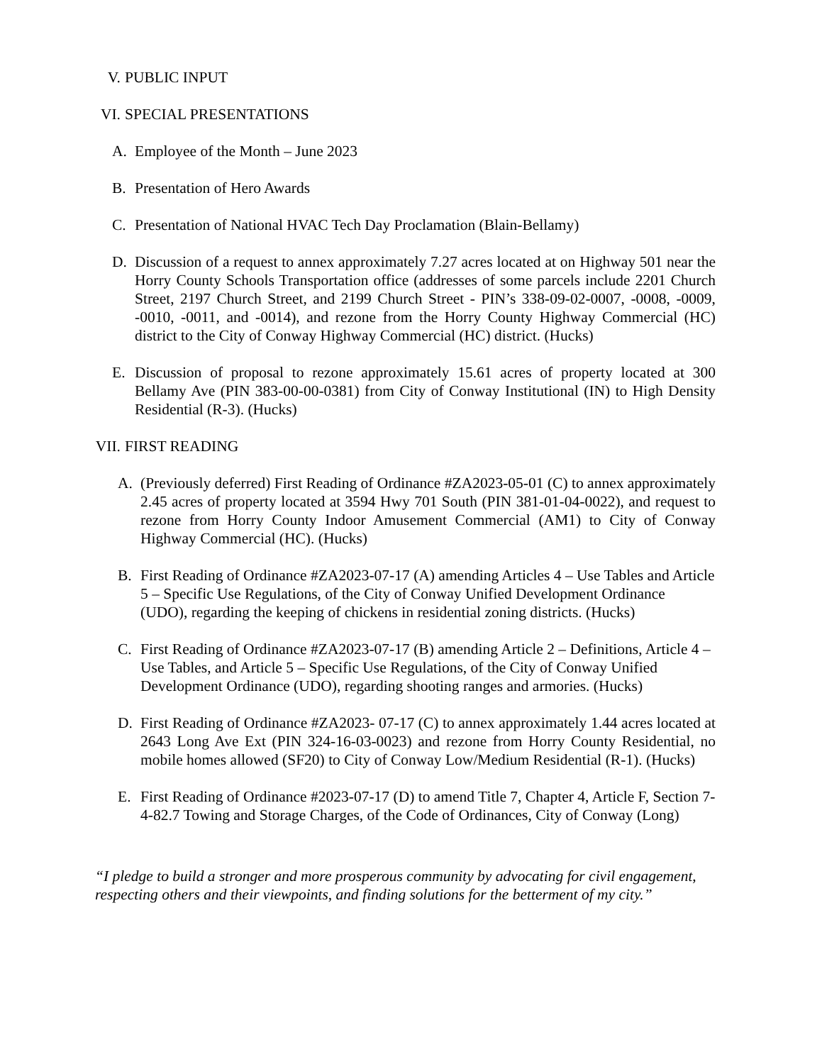V. PUBLIC INPUT
VI. SPECIAL PRESENTATIONS
A. Employee of the Month – June 2023
B. Presentation of Hero Awards
C. Presentation of National HVAC Tech Day Proclamation (Blain-Bellamy)
D. Discussion of a request to annex approximately 7.27 acres located at on Highway 501 near the Horry County Schools Transportation office (addresses of some parcels include 2201 Church Street, 2197 Church Street, and 2199 Church Street - PIN’s 338-09-02-0007, -0008, -0009, -0010, -0011, and -0014), and rezone from the Horry County Highway Commercial (HC) district to the City of Conway Highway Commercial (HC) district. (Hucks)
E. Discussion of proposal to rezone approximately 15.61 acres of property located at 300 Bellamy Ave (PIN 383-00-00-0381) from City of Conway Institutional (IN) to High Density Residential (R-3). (Hucks)
VII. FIRST READING
A. (Previously deferred) First Reading of Ordinance #ZA2023-05-01 (C) to annex approximately 2.45 acres of property located at 3594 Hwy 701 South (PIN 381-01-04-0022), and request to rezone from Horry County Indoor Amusement Commercial (AM1) to City of Conway Highway Commercial (HC). (Hucks)
B. First Reading of Ordinance #ZA2023-07-17 (A) amending Articles 4 – Use Tables and Article 5 – Specific Use Regulations, of the City of Conway Unified Development Ordinance (UDO), regarding the keeping of chickens in residential zoning districts. (Hucks)
C. First Reading of Ordinance #ZA2023-07-17 (B) amending Article 2 – Definitions, Article 4 – Use Tables, and Article 5 – Specific Use Regulations, of the City of Conway Unified Development Ordinance (UDO), regarding shooting ranges and armories. (Hucks)
D. First Reading of Ordinance #ZA2023- 07-17 (C) to annex approximately 1.44 acres located at 2643 Long Ave Ext (PIN 324-16-03-0023) and rezone from Horry County Residential, no mobile homes allowed (SF20) to City of Conway Low/Medium Residential (R-1). (Hucks)
E. First Reading of Ordinance #2023-07-17 (D) to amend Title 7, Chapter 4, Article F, Section 7-4-82.7 Towing and Storage Charges, of the Code of Ordinances, City of Conway (Long)
“I pledge to build a stronger and more prosperous community by advocating for civil engagement, respecting others and their viewpoints, and finding solutions for the betterment of my city.”